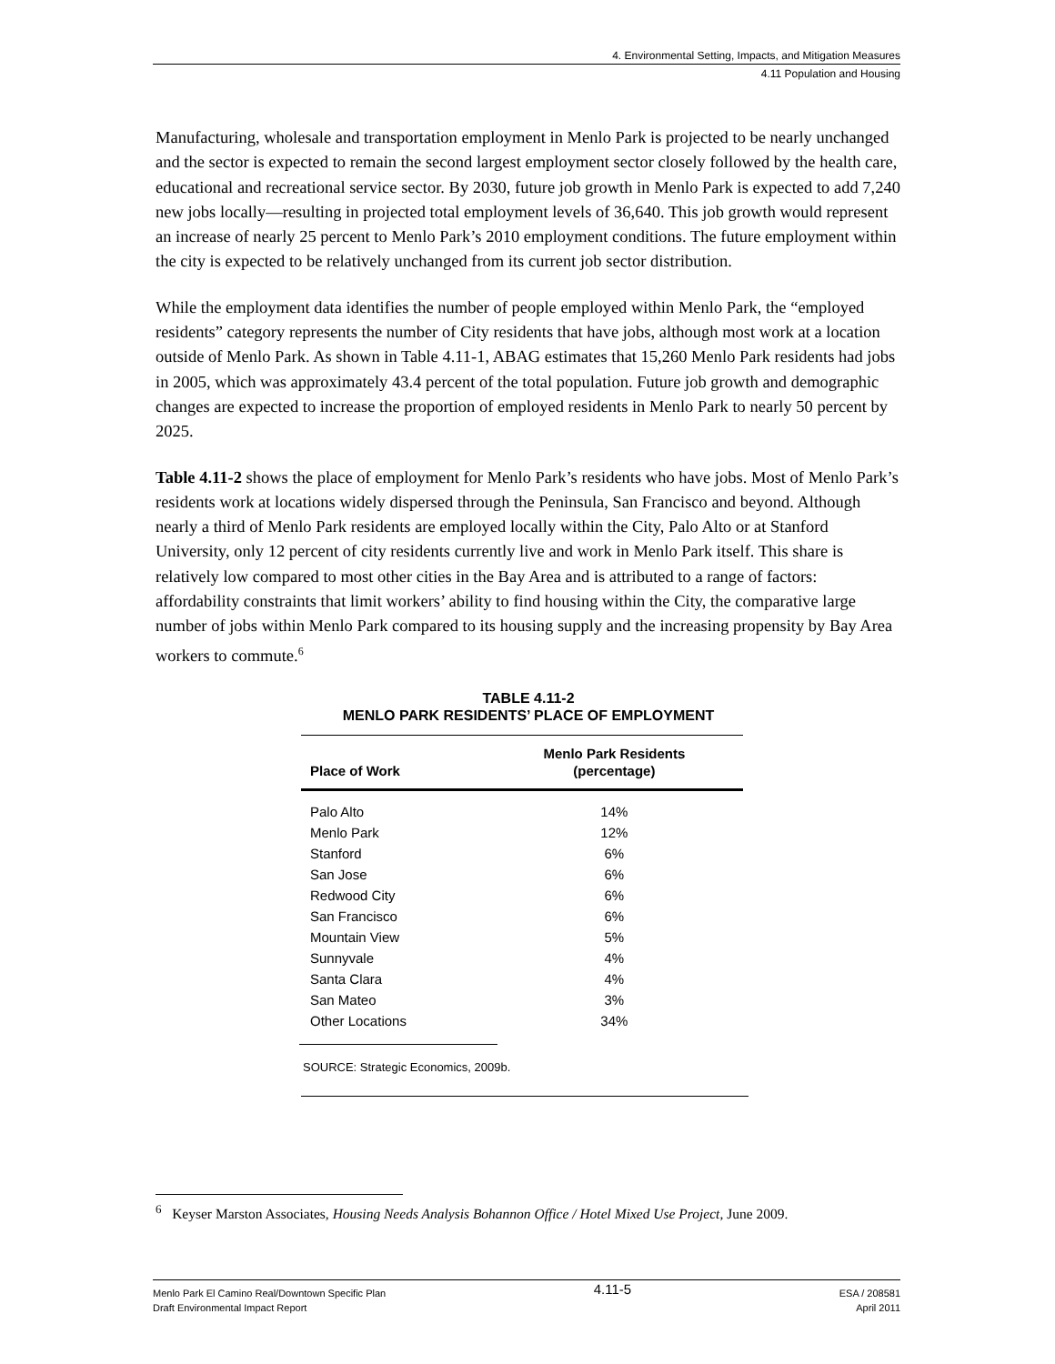4. Environmental Setting, Impacts, and Mitigation Measures
4.11 Population and Housing
Manufacturing, wholesale and transportation employment in Menlo Park is projected to be nearly unchanged and the sector is expected to remain the second largest employment sector closely followed by the health care, educational and recreational service sector. By 2030, future job growth in Menlo Park is expected to add 7,240 new jobs locally—resulting in projected total employment levels of 36,640. This job growth would represent an increase of nearly 25 percent to Menlo Park’s 2010 employment conditions. The future employment within the city is expected to be relatively unchanged from its current job sector distribution.
While the employment data identifies the number of people employed within Menlo Park, the “employed residents” category represents the number of City residents that have jobs, although most work at a location outside of Menlo Park. As shown in Table 4.11-1, ABAG estimates that 15,260 Menlo Park residents had jobs in 2005, which was approximately 43.4 percent of the total population. Future job growth and demographic changes are expected to increase the proportion of employed residents in Menlo Park to nearly 50 percent by 2025.
Table 4.11-2 shows the place of employment for Menlo Park’s residents who have jobs. Most of Menlo Park’s residents work at locations widely dispersed through the Peninsula, San Francisco and beyond. Although nearly a third of Menlo Park residents are employed locally within the City, Palo Alto or at Stanford University, only 12 percent of city residents currently live and work in Menlo Park itself. This share is relatively low compared to most other cities in the Bay Area and is attributed to a range of factors: affordability constraints that limit workers’ ability to find housing within the City, the comparative large number of jobs within Menlo Park compared to its housing supply and the increasing propensity by Bay Area workers to commute.<sup>6</sup>
TABLE 4.11-2
MENLO PARK RESIDENTS’ PLACE OF EMPLOYMENT
| Place of Work | Menlo Park Residents (percentage) |
| --- | --- |
| Palo Alto | 14% |
| Menlo Park | 12% |
| Stanford | 6% |
| San Jose | 6% |
| Redwood City | 6% |
| San Francisco | 6% |
| Mountain View | 5% |
| Sunnyvale | 4% |
| Santa Clara | 4% |
| San Mateo | 3% |
| Other Locations | 34% |
SOURCE: Strategic Economics, 2009b.
<sup>6</sup> Keyser Marston Associates, Housing Needs Analysis Bohannon Office / Hotel Mixed Use Project, June 2009.
Menlo Park El Camino Real/Downtown Specific Plan
Draft Environmental Impact Report
4.11-5
ESA / 208581
April 2011